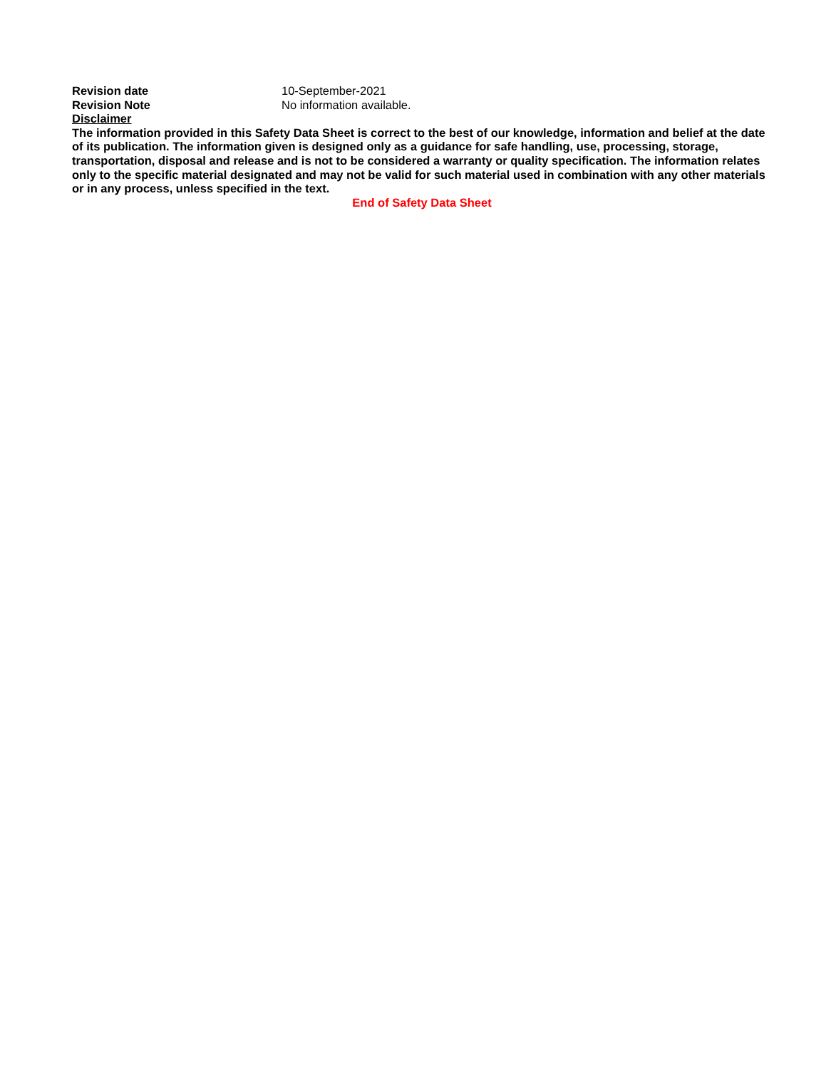Revision date 10-September-2021
Revision Note No information available.
Disclaimer
The information provided in this Safety Data Sheet is correct to the best of our knowledge, information and belief at the date of its publication. The information given is designed only as a guidance for safe handling, use, processing, storage, transportation, disposal and release and is not to be considered a warranty or quality specification. The information relates only to the specific material designated and may not be valid for such material used in combination with any other materials or in any process, unless specified in the text.
End of Safety Data Sheet